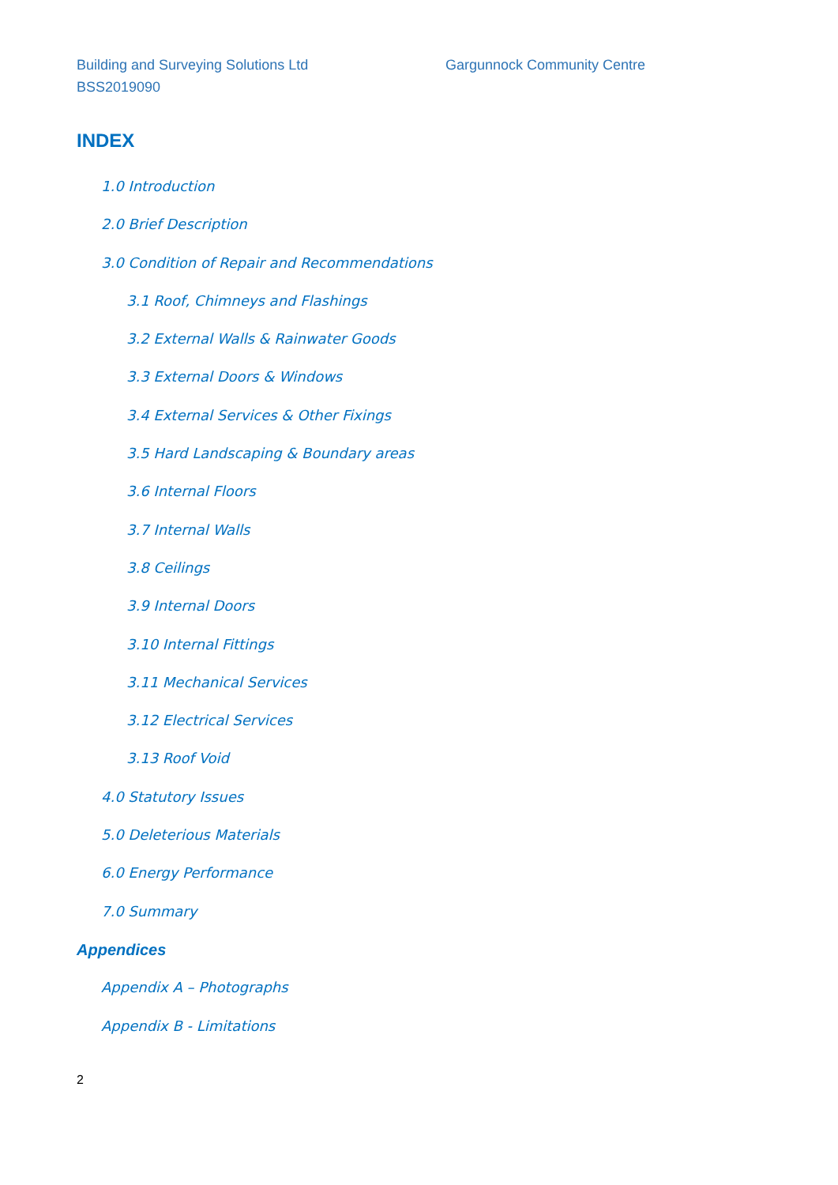Building and Surveying Solutions Ltd Gargunnock Community Centre
BSS2019090
INDEX
1.0 Introduction
2.0 Brief Description
3.0 Condition of Repair and Recommendations
3.1 Roof, Chimneys and Flashings
3.2 External Walls & Rainwater Goods
3.3 External Doors & Windows
3.4 External Services & Other Fixings
3.5 Hard Landscaping & Boundary areas
3.6 Internal Floors
3.7 Internal Walls
3.8 Ceilings
3.9 Internal Doors
3.10 Internal Fittings
3.11 Mechanical Services
3.12 Electrical Services
3.13 Roof Void
4.0 Statutory Issues
5.0 Deleterious Materials
6.0 Energy Performance
7.0 Summary
Appendices
Appendix A – Photographs
Appendix B - Limitations
2